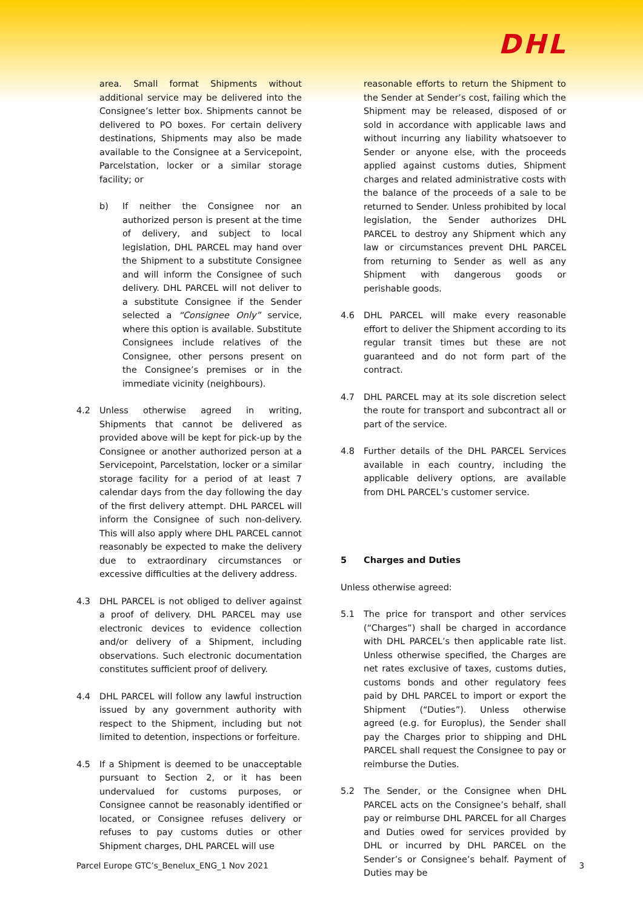DHL
area. Small format Shipments without additional service may be delivered into the Consignee’s letter box. Shipments cannot be delivered to PO boxes. For certain delivery destinations, Shipments may also be made available to the Consignee at a Servicepoint, Parcelstation, locker or a similar storage facility; or
b) If neither the Consignee nor an authorized person is present at the time of delivery, and subject to local legislation, DHL PARCEL may hand over the Shipment to a substitute Consignee and will inform the Consignee of such delivery. DHL PARCEL will not deliver to a substitute Consignee if the Sender selected a “Consignee Only” service, where this option is available. Substitute Consignees include relatives of the Consignee, other persons present on the Consignee’s premises or in the immediate vicinity (neighbours).
4.2 Unless otherwise agreed in writing, Shipments that cannot be delivered as provided above will be kept for pick-up by the Consignee or another authorized person at a Servicepoint, Parcelstation, locker or a similar storage facility for a period of at least 7 calendar days from the day following the day of the first delivery attempt. DHL PARCEL will inform the Consignee of such non-delivery. This will also apply where DHL PARCEL cannot reasonably be expected to make the delivery due to extraordinary circumstances or excessive difficulties at the delivery address.
4.3 DHL PARCEL is not obliged to deliver against a proof of delivery. DHL PARCEL may use electronic devices to evidence collection and/or delivery of a Shipment, including observations. Such electronic documentation constitutes sufficient proof of delivery.
4.4 DHL PARCEL will follow any lawful instruction issued by any government authority with respect to the Shipment, including but not limited to detention, inspections or forfeiture.
4.5 If a Shipment is deemed to be unacceptable pursuant to Section 2, or it has been undervalued for customs purposes, or Consignee cannot be reasonably identified or located, or Consignee refuses delivery or refuses to pay customs duties or other Shipment charges, DHL PARCEL will use
reasonable efforts to return the Shipment to the Sender at Sender’s cost, failing which the Shipment may be released, disposed of or sold in accordance with applicable laws and without incurring any liability whatsoever to Sender or anyone else, with the proceeds applied against customs duties, Shipment charges and related administrative costs with the balance of the proceeds of a sale to be returned to Sender. Unless prohibited by local legislation, the Sender authorizes DHL PARCEL to destroy any Shipment which any law or circumstances prevent DHL PARCEL from returning to Sender as well as any Shipment with dangerous goods or perishable goods.
4.6 DHL PARCEL will make every reasonable effort to deliver the Shipment according to its regular transit times but these are not guaranteed and do not form part of the contract.
4.7 DHL PARCEL may at its sole discretion select the route for transport and subcontract all or part of the service.
4.8 Further details of the DHL PARCEL Services available in each country, including the applicable delivery options, are available from DHL PARCEL’s customer service.
5 Charges and Duties
Unless otherwise agreed:
5.1 The price for transport and other services (“Charges”) shall be charged in accordance with DHL PARCEL’s then applicable rate list. Unless otherwise specified, the Charges are net rates exclusive of taxes, customs duties, customs bonds and other regulatory fees paid by DHL PARCEL to import or export the Shipment (“Duties”). Unless otherwise agreed (e.g. for Europlus), the Sender shall pay the Charges prior to shipping and DHL PARCEL shall request the Consignee to pay or reimburse the Duties.
5.2 The Sender, or the Consignee when DHL PARCEL acts on the Consignee’s behalf, shall pay or reimburse DHL PARCEL for all Charges and Duties owed for services provided by DHL or incurred by DHL PARCEL on the Sender’s or Consignee’s behalf. Payment of Duties may be
Parcel Europe GTC’s_Benelux_ENG_1 Nov 2021 3